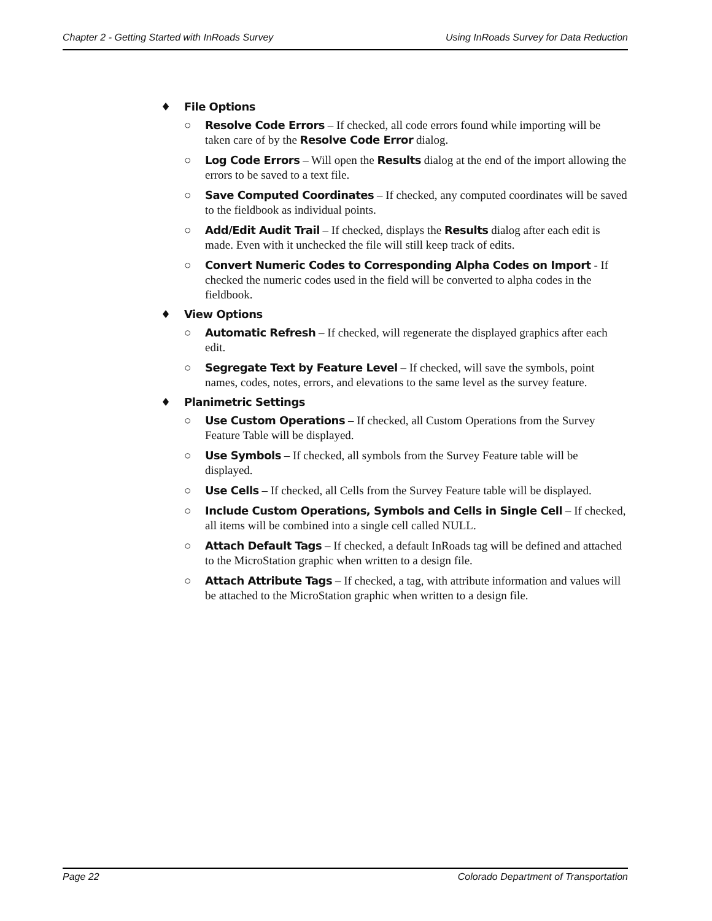Chapter 2 - Getting Started with InRoads Survey Using InRoads Survey for Data Reduction
♦ File Options
○ Resolve Code Errors – If checked, all code errors found while importing will be taken care of by the Resolve Code Error dialog.
○ Log Code Errors – Will open the Results dialog at the end of the import allowing the errors to be saved to a text file.
○ Save Computed Coordinates – If checked, any computed coordinates will be saved to the fieldbook as individual points.
○ Add/Edit Audit Trail – If checked, displays the Results dialog after each edit is made. Even with it unchecked the file will still keep track of edits.
○ Convert Numeric Codes to Corresponding Alpha Codes on Import - If checked the numeric codes used in the field will be converted to alpha codes in the fieldbook.
♦ View Options
○ Automatic Refresh – If checked, will regenerate the displayed graphics after each edit.
○ Segregate Text by Feature Level – If checked, will save the symbols, point names, codes, notes, errors, and elevations to the same level as the survey feature.
♦ Planimetric Settings
○ Use Custom Operations – If checked, all Custom Operations from the Survey Feature Table will be displayed.
○ Use Symbols – If checked, all symbols from the Survey Feature table will be displayed.
○ Use Cells – If checked, all Cells from the Survey Feature table will be displayed.
○ Include Custom Operations, Symbols and Cells in Single Cell – If checked, all items will be combined into a single cell called NULL.
○ Attach Default Tags – If checked, a default InRoads tag will be defined and attached to the MicroStation graphic when written to a design file.
○ Attach Attribute Tags – If checked, a tag, with attribute information and values will be attached to the MicroStation graphic when written to a design file.
Page 22 Colorado Department of Transportation